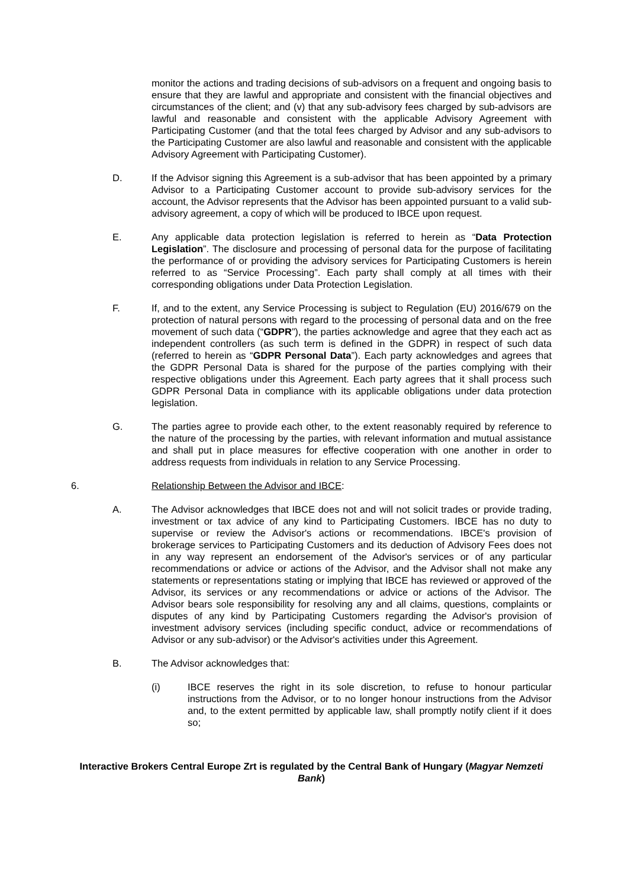monitor the actions and trading decisions of sub-advisors on a frequent and ongoing basis to ensure that they are lawful and appropriate and consistent with the financial objectives and circumstances of the client; and (v) that any sub-advisory fees charged by sub-advisors are lawful and reasonable and consistent with the applicable Advisory Agreement with Participating Customer (and that the total fees charged by Advisor and any sub-advisors to the Participating Customer are also lawful and reasonable and consistent with the applicable Advisory Agreement with Participating Customer).
D. If the Advisor signing this Agreement is a sub-advisor that has been appointed by a primary Advisor to a Participating Customer account to provide sub-advisory services for the account, the Advisor represents that the Advisor has been appointed pursuant to a valid sub-advisory agreement, a copy of which will be produced to IBCE upon request.
E. Any applicable data protection legislation is referred to herein as “Data Protection Legislation”. The disclosure and processing of personal data for the purpose of facilitating the performance of or providing the advisory services for Participating Customers is herein referred to as “Service Processing”. Each party shall comply at all times with their corresponding obligations under Data Protection Legislation.
F. If, and to the extent, any Service Processing is subject to Regulation (EU) 2016/679 on the protection of natural persons with regard to the processing of personal data and on the free movement of such data (“GDPR”), the parties acknowledge and agree that they each act as independent controllers (as such term is defined in the GDPR) in respect of such data (referred to herein as “GDPR Personal Data”). Each party acknowledges and agrees that the GDPR Personal Data is shared for the purpose of the parties complying with their respective obligations under this Agreement. Each party agrees that it shall process such GDPR Personal Data in compliance with its applicable obligations under data protection legislation.
G. The parties agree to provide each other, to the extent reasonably required by reference to the nature of the processing by the parties, with relevant information and mutual assistance and shall put in place measures for effective cooperation with one another in order to address requests from individuals in relation to any Service Processing.
6. Relationship Between the Advisor and IBCE:
A. The Advisor acknowledges that IBCE does not and will not solicit trades or provide trading, investment or tax advice of any kind to Participating Customers. IBCE has no duty to supervise or review the Advisor's actions or recommendations. IBCE's provision of brokerage services to Participating Customers and its deduction of Advisory Fees does not in any way represent an endorsement of the Advisor's services or of any particular recommendations or advice or actions of the Advisor, and the Advisor shall not make any statements or representations stating or implying that IBCE has reviewed or approved of the Advisor, its services or any recommendations or advice or actions of the Advisor. The Advisor bears sole responsibility for resolving any and all claims, questions, complaints or disputes of any kind by Participating Customers regarding the Advisor's provision of investment advisory services (including specific conduct, advice or recommendations of Advisor or any sub-advisor) or the Advisor's activities under this Agreement.
B. The Advisor acknowledges that:
(i) IBCE reserves the right in its sole discretion, to refuse to honour particular instructions from the Advisor, or to no longer honour instructions from the Advisor and, to the extent permitted by applicable law, shall promptly notify client if it does so;
Interactive Brokers Central Europe Zrt is regulated by the Central Bank of Hungary (Magyar Nemzeti Bank)